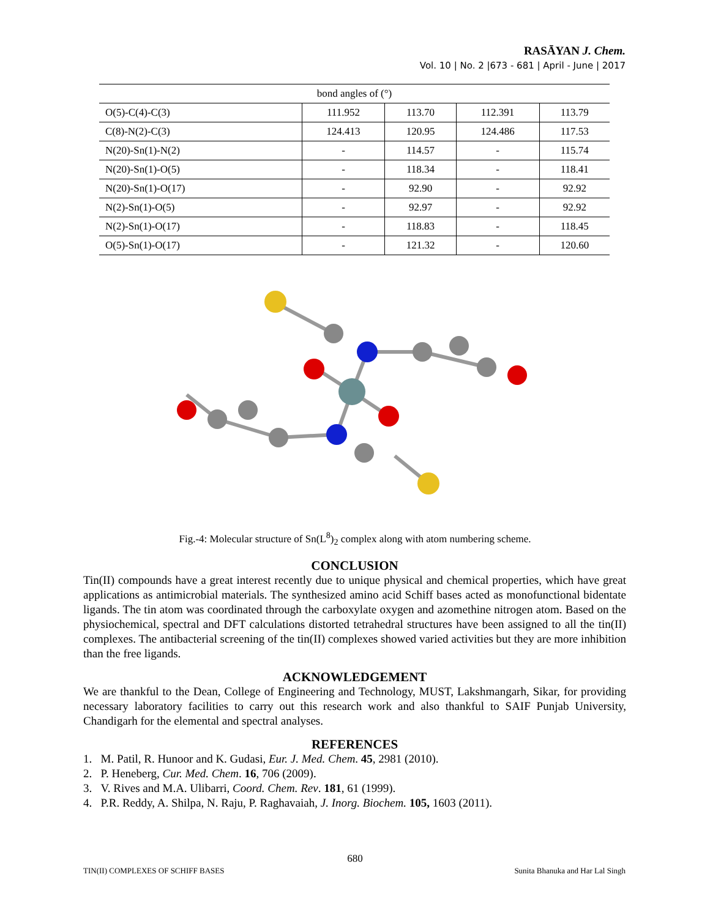RASĀYAN J. Chem.
Vol. 10 | No. 2 |673 - 681 | April - June | 2017
| bond angles of (°) | | | | |
| --- | --- | --- | --- | --- |
| O(5)-C(4)-C(3) | 111.952 | 113.70 | 112.391 | 113.79 |
| C(8)-N(2)-C(3) | 124.413 | 120.95 | 124.486 | 117.53 |
| N(20)-Sn(1)-N(2) | - | 114.57 | - | 115.74 |
| N(20)-Sn(1)-O(5) | - | 118.34 | - | 118.41 |
| N(20)-Sn(1)-O(17) | - | 92.90 | - | 92.92 |
| N(2)-Sn(1)-O(5) | - | 92.97 | - | 92.92 |
| N(2)-Sn(1)-O(17) | - | 118.83 | - | 118.45 |
| O(5)-Sn(1)-O(17) | - | 121.32 | - | 120.60 |
Fig.-4: Molecular structure of Sn(L<sup>8</sup>)<sub>2</sub> complex along with atom numbering scheme.
CONCLUSION
Tin(II) compounds have a great interest recently due to unique physical and chemical properties, which have great applications as antimicrobial materials. The synthesized amino acid Schiff bases acted as monofunctional bidentate ligands. The tin atom was coordinated through the carboxylate oxygen and azomethine nitrogen atom. Based on the physiochemical, spectral and DFT calculations distorted tetrahedral structures have been assigned to all the tin(II) complexes. The antibacterial screening of the tin(II) complexes showed varied activities but they are more inhibition than the free ligands.
ACKNOWLEDGEMENT
We are thankful to the Dean, College of Engineering and Technology, MUST, Lakshmangarh, Sikar, for providing necessary laboratory facilities to carry out this research work and also thankful to SAIF Punjab University, Chandigarh for the elemental and spectral analyses.
REFERENCES
1. M. Patil, R. Hunoor and K. Gudasi, Eur. J. Med. Chem. 45, 2981 (2010).
2. P. Heneberg, Cur. Med. Chem. 16, 706 (2009).
3. V. Rives and M.A. Ulibarri, Coord. Chem. Rev. 181, 61 (1999).
4. P.R. Reddy, A. Shilpa, N. Raju, P. Raghavaiah, J. Inorg. Biochem. 105, 1603 (2011).
680
TIN(II) COMPLEXES OF SCHIFF BASES Sunita Bhanuka and Har Lal Singh